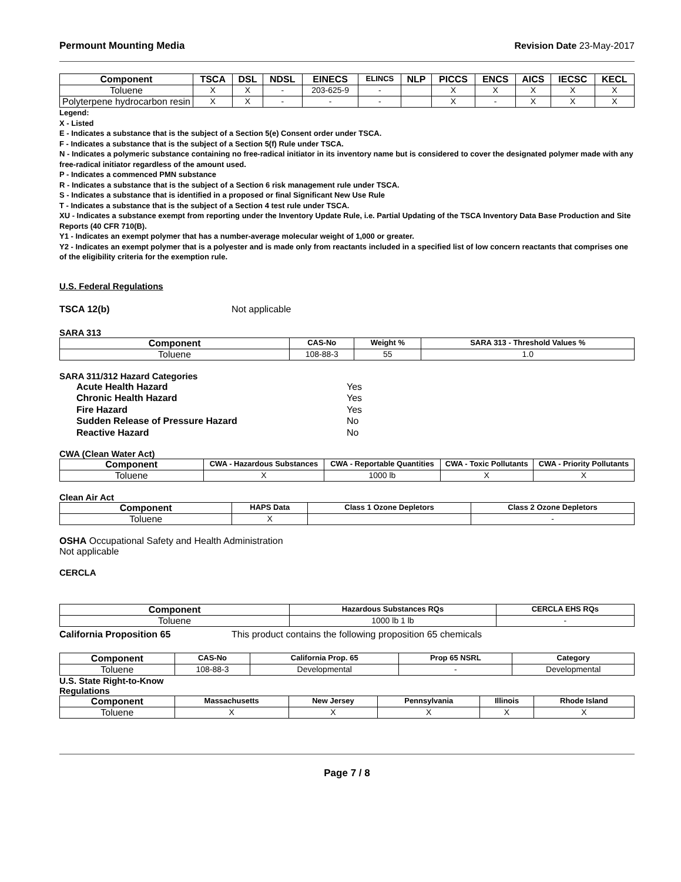Permount Mounting Media Revision Date 23-May-2017
| Component | TSCA | DSL | NDSL | EINECS | ELINCS | NLP | PICCS | ENCS | AICS | IECSC | KECL |
| --- | --- | --- | --- | --- | --- | --- | --- | --- | --- | --- | --- |
| Toluene | X | X | - | 203-625-9 | - | | X | X | X | X | X |
| Polyterpene hydrocarbon resin | X | X | - | - | - | | X | - | X | X | X |
Legend:
X - Listed
E - Indicates a substance that is the subject of a Section 5(e) Consent order under TSCA.
F - Indicates a substance that is the subject of a Section 5(f) Rule under TSCA.
N - Indicates a polymeric substance containing no free-radical initiator in its inventory name but is considered to cover the designated polymer made with any free-radical initiator regardless of the amount used.
P - Indicates a commenced PMN substance
R - Indicates a substance that is the subject of a Section 6 risk management rule under TSCA.
S - Indicates a substance that is identified in a proposed or final Significant New Use Rule
T - Indicates a substance that is the subject of a Section 4 test rule under TSCA.
XU - Indicates a substance exempt from reporting under the Inventory Update Rule, i.e. Partial Updating of the TSCA Inventory Data Base Production and Site Reports (40 CFR 710(B).
Y1 - Indicates an exempt polymer that has a number-average molecular weight of 1,000 or greater.
Y2 - Indicates an exempt polymer that is a polyester and is made only from reactants included in a specified list of low concern reactants that comprises one of the eligibility criteria for the exemption rule.
U.S. Federal Regulations
TSCA 12(b) Not applicable
SARA 313
| Component | CAS-No | Weight % | SARA 313 - Threshold Values % |
| --- | --- | --- | --- |
| Toluene | 108-88-3 | 55 | 1.0 |
SARA 311/312 Hazard Categories
Acute Health Hazard Yes
Chronic Health Hazard Yes
Fire Hazard Yes
Sudden Release of Pressure Hazard No
Reactive Hazard No
CWA (Clean Water Act)
| Component | CWA - Hazardous Substances | CWA - Reportable Quantities | CWA - Toxic Pollutants | CWA - Priority Pollutants |
| --- | --- | --- | --- | --- |
| Toluene | X | 1000 lb | X | X |
Clean Air Act
| Component | HAPS Data | Class 1 Ozone Depletors | Class 2 Ozone Depletors |
| --- | --- | --- | --- |
| Toluene | X | | - |
OSHA Occupational Safety and Health Administration
Not applicable
CERCLA
| Component | Hazardous Substances RQs | CERCLA EHS RQs |
| --- | --- | --- |
| Toluene | 1000 lb 1 lb | - |
California Proposition 65 This product contains the following proposition 65 chemicals
| Component | CAS-No | California Prop. 65 | Prop 65 NSRL | Category |
| --- | --- | --- | --- | --- |
| Toluene | 108-88-3 | Developmental | - | Developmental |
U.S. State Right-to-Know
Regulations
| Component | Massachusetts | New Jersey | Pennsylvania | Illinois | Rhode Island |
| --- | --- | --- | --- | --- | --- |
| Toluene | X | X | X | X | X |
Page 7 / 8